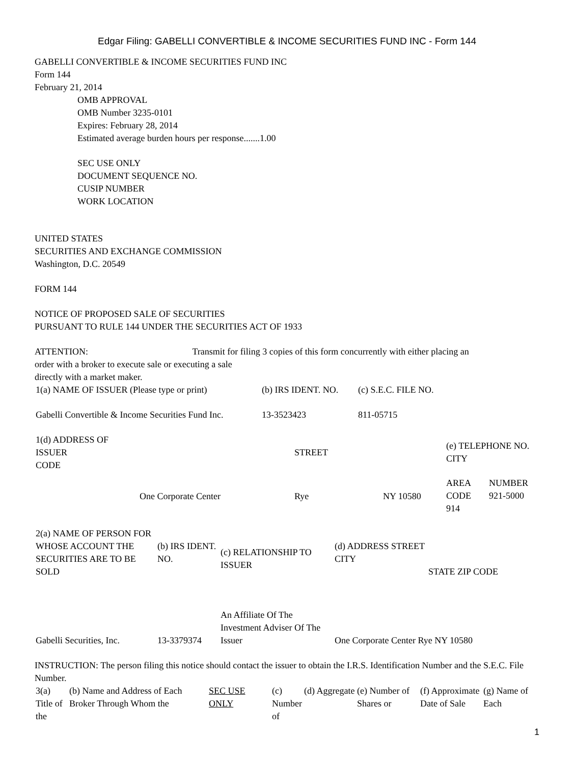Edgar Filing: GABELLI CONVERTIBLE & INCOME SECURITIES FUND INC - Form 144
GABELLI CONVERTIBLE & INCOME SECURITIES FUND INC
Form 144
February 21, 2014
OMB APPROVAL
OMB Number 3235-0101
Expires: February 28, 2014
Estimated average burden hours per response.......1.00
SEC USE ONLY
DOCUMENT SEQUENCE NO.
CUSIP NUMBER
WORK LOCATION
UNITED STATES
SECURITIES AND EXCHANGE COMMISSION
Washington, D.C. 20549
FORM 144
NOTICE OF PROPOSED SALE OF SECURITIES
PURSUANT TO RULE 144 UNDER THE SECURITIES ACT OF 1933
ATTENTION: Transmit for filing 3 copies of this form concurrently with either placing an
order with a broker to execute sale or executing a sale
directly with a market maker.
| 1(a) NAME OF ISSUER (Please type or print) | (b) IRS IDENT. NO. | (c) S.E.C. FILE NO. |
| Gabelli Convertible & Income Securities Fund Inc. | 13-3523423 | 811-05715 |
| 1(d) ADDRESS OF ISSUER CODE | | STREET | | (e) TELEPHONE NO. CITY | |
| | One Corporate Center | Rye | NY 10580 | AREA CODE 914 | NUMBER 921-5000 |
| 2(a) NAME OF PERSON FOR WHOSE ACCOUNT THE SECURITIES ARE TO BE SOLD | (b) IRS IDENT. NO. | (c) RELATIONSHIP TO ISSUER | (d) ADDRESS STREET CITY | STATE ZIP CODE |
| Gabelli Securities, Inc. | 13-3379374 | An Affiliate Of The Investment Adviser Of The Issuer | One Corporate Center Rye NY 10580 | |
INSTRUCTION: The person filing this notice should contact the issuer to obtain the I.R.S. Identification Number and the S.E.C. File Number.
| 3(a) Title of the | (b) Name and Address of Each Broker Through Whom the | SEC USE ONLY | (c) Number of | (d) Aggregate | (e) Number of Shares or | (f) Approximate Date of Sale | (g) Name of Each |
1